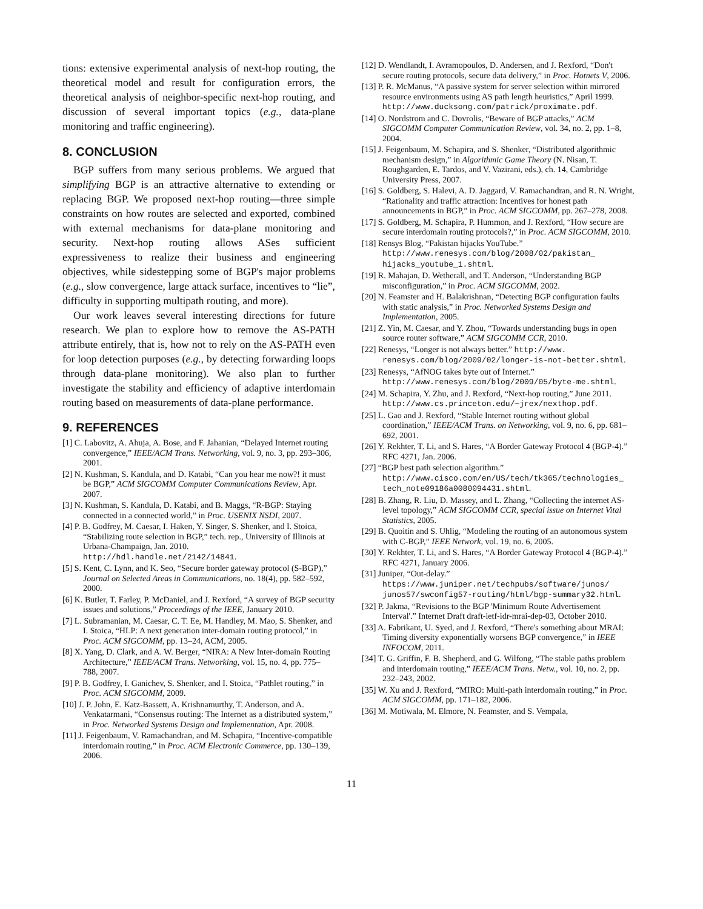tions: extensive experimental analysis of next-hop routing, the theoretical model and result for configuration errors, the theoretical analysis of neighbor-specific next-hop routing, and discussion of several important topics (e.g., data-plane monitoring and traffic engineering).
8. CONCLUSION
BGP suffers from many serious problems. We argued that simplifying BGP is an attractive alternative to extending or replacing BGP. We proposed next-hop routing—three simple constraints on how routes are selected and exported, combined with external mechanisms for data-plane monitoring and security. Next-hop routing allows ASes sufficient expressiveness to realize their business and engineering objectives, while sidestepping some of BGP's major problems (e.g., slow convergence, large attack surface, incentives to “lie”, difficulty in supporting multipath routing, and more).
Our work leaves several interesting directions for future research. We plan to explore how to remove the AS-PATH attribute entirely, that is, how not to rely on the AS-PATH even for loop detection purposes (e.g., by detecting forwarding loops through data-plane monitoring). We also plan to further investigate the stability and efficiency of adaptive interdomain routing based on measurements of data-plane performance.
9. REFERENCES
[1] C. Labovitz, A. Ahuja, A. Bose, and F. Jahanian, “Delayed Internet routing convergence,” IEEE/ACM Trans. Networking, vol. 9, no. 3, pp. 293–306, 2001.
[2] N. Kushman, S. Kandula, and D. Katabi, “Can you hear me now?! it must be BGP,” ACM SIGCOMM Computer Communications Review, Apr. 2007.
[3] N. Kushman, S. Kandula, D. Katabi, and B. Maggs, “R-BGP: Staying connected in a connected world,” in Proc. USENIX NSDI, 2007.
[4] P. B. Godfrey, M. Caesar, I. Haken, Y. Singer, S. Shenker, and I. Stoica, “Stabilizing route selection in BGP,” tech. rep., University of Illinois at Urbana-Champaign, Jan. 2010. http://hdl.handle.net/2142/14841.
[5] S. Kent, C. Lynn, and K. Seo, “Secure border gateway protocol (S-BGP),” Journal on Selected Areas in Communications, no. 18(4), pp. 582–592, 2000.
[6] K. Butler, T. Farley, P. McDaniel, and J. Rexford, “A survey of BGP security issues and solutions,” Proceedings of the IEEE, January 2010.
[7] L. Subramanian, M. Caesar, C. T. Ee, M. Handley, M. Mao, S. Shenker, and I. Stoica, “HLP: A next generation inter-domain routing protocol,” in Proc. ACM SIGCOMM, pp. 13–24, ACM, 2005.
[8] X. Yang, D. Clark, and A. W. Berger, “NIRA: A New Inter-domain Routing Architecture,” IEEE/ACM Trans. Networking, vol. 15, no. 4, pp. 775–788, 2007.
[9] P. B. Godfrey, I. Ganichev, S. Shenker, and I. Stoica, “Pathlet routing,” in Proc. ACM SIGCOMM, 2009.
[10] J. P. John, E. Katz-Bassett, A. Krishnamurthy, T. Anderson, and A. Venkatarmani, “Consensus routing: The Internet as a distributed system,” in Proc. Networked Systems Design and Implementation, Apr. 2008.
[11] J. Feigenbaum, V. Ramachandran, and M. Schapira, “Incentive-compatible interdomain routing,” in Proc. ACM Electronic Commerce, pp. 130–139, 2006.
[12] D. Wendlandt, I. Avramopoulos, D. Andersen, and J. Rexford, “Don't secure routing protocols, secure data delivery,” in Proc. Hotnets V, 2006.
[13] P. R. McManus, “A passive system for server selection within mirrored resource environments using AS path length heuristics,” April 1999. http://www.ducksong.com/patrick/proximate.pdf.
[14] O. Nordstrom and C. Dovrolis, “Beware of BGP attacks,” ACM SIGCOMM Computer Communication Review, vol. 34, no. 2, pp. 1–8, 2004.
[15] J. Feigenbaum, M. Schapira, and S. Shenker, “Distributed algorithmic mechanism design,” in Algorithmic Game Theory (N. Nisan, T. Roughgarden, E. Tardos, and V. Vazirani, eds.), ch. 14, Cambridge University Press, 2007.
[16] S. Goldberg, S. Halevi, A. D. Jaggard, V. Ramachandran, and R. N. Wright, “Rationality and traffic attraction: Incentives for honest path announcements in BGP,” in Proc. ACM SIGCOMM, pp. 267–278, 2008.
[17] S. Goldberg, M. Schapira, P. Hummon, and J. Rexford, “How secure are secure interdomain routing protocols?,” in Proc. ACM SIGCOMM, 2010.
[18] Rensys Blog, “Pakistan hijacks YouTube.” http://www.renesys.com/blog/2008/02/pakistan_ hijacks_youtube_1.shtml.
[19] R. Mahajan, D. Wetherall, and T. Anderson, “Understanding BGP misconfiguration,” in Proc. ACM SIGCOMM, 2002.
[20] N. Feamster and H. Balakrishnan, “Detecting BGP configuration faults with static analysis,” in Proc. Networked Systems Design and Implementation, 2005.
[21] Z. Yin, M. Caesar, and Y. Zhou, “Towards understanding bugs in open source router software,” ACM SIGCOMM CCR, 2010.
[22] Renesys, “Longer is not always better.” http://www. renesys.com/blog/2009/02/longer-is-not-better.shtml.
[23] Renesys, “AfNOG takes byte out of Internet.” http://www.renesys.com/blog/2009/05/byte-me.shtml.
[24] M. Schapira, Y. Zhu, and J. Rexford, “Next-hop routing,” June 2011. http://www.cs.princeton.edu/~jrex/nexthop.pdf.
[25] L. Gao and J. Rexford, “Stable Internet routing without global coordination,” IEEE/ACM Trans. on Networking, vol. 9, no. 6, pp. 681–692, 2001.
[26] Y. Rekhter, T. Li, and S. Hares, “A Border Gateway Protocol 4 (BGP-4).” RFC 4271, Jan. 2006.
[27] “BGP best path selection algorithm.” http://www.cisco.com/en/US/tech/tk365/technologies_ tech_note09186a0080094431.shtml.
[28] B. Zhang, R. Liu, D. Massey, and L. Zhang, “Collecting the internet AS-level topology,” ACM SIGCOMM CCR, special issue on Internet Vital Statistics, 2005.
[29] B. Quoitin and S. Uhlig, “Modeling the routing of an autonomous system with C-BGP,” IEEE Network, vol. 19, no. 6, 2005.
[30] Y. Rekhter, T. Li, and S. Hares, “A Border Gateway Protocol 4 (BGP-4).” RFC 4271, January 2006.
[31] Juniper, “Out-delay.” https://www.juniper.net/techpubs/software/junos/ junos57/swconfig57-routing/html/bgp-summary32.html.
[32] P. Jakma, “Revisions to the BGP 'Minimum Route Advertisement Interval'.” Internet Draft draft-ietf-idr-mrai-dep-03, October 2010.
[33] A. Fabrikant, U. Syed, and J. Rexford, “There's something about MRAI: Timing diversity exponentially worsens BGP convergence,” in IEEE INFOCOM, 2011.
[34] T. G. Griffin, F. B. Shepherd, and G. Wilfong, “The stable paths problem and interdomain routing,” IEEE/ACM Trans. Netw., vol. 10, no. 2, pp. 232–243, 2002.
[35] W. Xu and J. Rexford, “MIRO: Multi-path interdomain routing,” in Proc. ACM SIGCOMM, pp. 171–182, 2006.
[36] M. Motiwala, M. Elmore, N. Feamster, and S. Vempala,
11